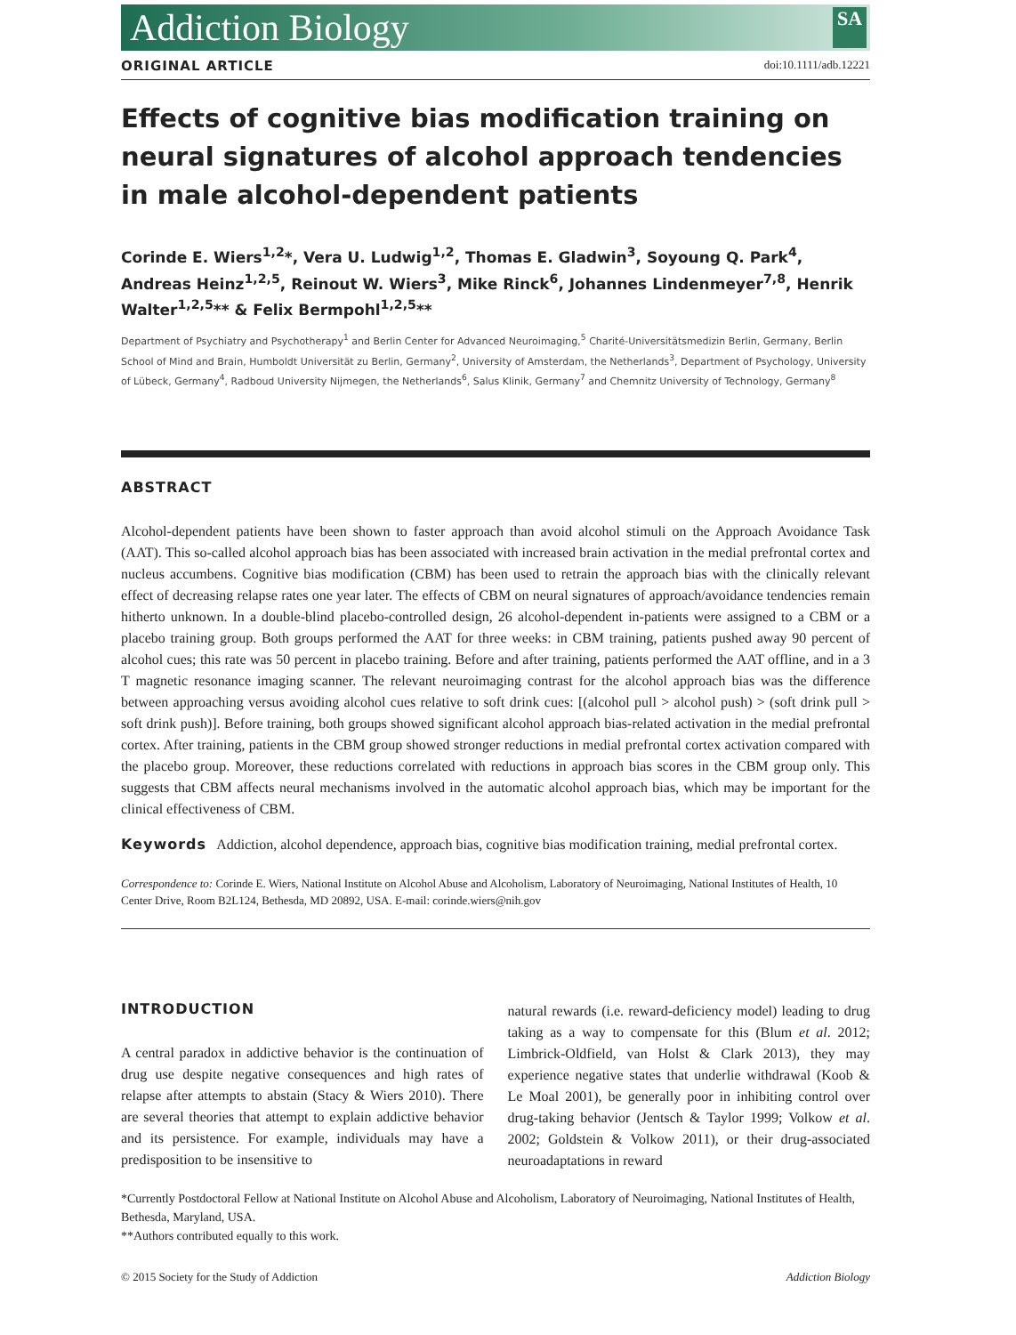Addiction Biology SA
ORIGINAL ARTICLE doi:10.1111/adb.12221
Effects of cognitive bias modification training on neural signatures of alcohol approach tendencies in male alcohol-dependent patients
Corinde E. Wiers<sup>1,2</sup>*, Vera U. Ludwig<sup>1,2</sup>, Thomas E. Gladwin<sup>3</sup>, Soyoung Q. Park<sup>4</sup>, Andreas Heinz<sup>1,2,5</sup>, Reinout W. Wiers<sup>3</sup>, Mike Rinck<sup>6</sup>, Johannes Lindenmeyer<sup>7,8</sup>, Henrik Walter<sup>1,2,5</sup>** & Felix Bermpohl<sup>1,2,5</sup>**
Department of Psychiatry and Psychotherapy<sup>1</sup> and Berlin Center for Advanced Neuroimaging,<sup>5</sup> Charité-Universitätsmedizin Berlin, Germany, Berlin School of Mind and Brain, Humboldt Universität zu Berlin, Germany<sup>2</sup>, University of Amsterdam, the Netherlands<sup>3</sup>, Department of Psychology, University of Lübeck, Germany<sup>4</sup>, Radboud University Nijmegen, the Netherlands<sup>6</sup>, Salus Klinik, Germany<sup>7</sup> and Chemnitz University of Technology, Germany<sup>8</sup>
ABSTRACT
Alcohol-dependent patients have been shown to faster approach than avoid alcohol stimuli on the Approach Avoidance Task (AAT). This so-called alcohol approach bias has been associated with increased brain activation in the medial prefrontal cortex and nucleus accumbens. Cognitive bias modification (CBM) has been used to retrain the approach bias with the clinically relevant effect of decreasing relapse rates one year later. The effects of CBM on neural signatures of approach/avoidance tendencies remain hitherto unknown. In a double-blind placebo-controlled design, 26 alcohol-dependent in-patients were assigned to a CBM or a placebo training group. Both groups performed the AAT for three weeks: in CBM training, patients pushed away 90 percent of alcohol cues; this rate was 50 percent in placebo training. Before and after training, patients performed the AAT offline, and in a 3 T magnetic resonance imaging scanner. The relevant neuroimaging contrast for the alcohol approach bias was the difference between approaching versus avoiding alcohol cues relative to soft drink cues: [(alcohol pull > alcohol push) > (soft drink pull > soft drink push)]. Before training, both groups showed significant alcohol approach bias-related activation in the medial prefrontal cortex. After training, patients in the CBM group showed stronger reductions in medial prefrontal cortex activation compared with the placebo group. Moreover, these reductions correlated with reductions in approach bias scores in the CBM group only. This suggests that CBM affects neural mechanisms involved in the automatic alcohol approach bias, which may be important for the clinical effectiveness of CBM.
Keywords Addiction, alcohol dependence, approach bias, cognitive bias modification training, medial prefrontal cortex.
Correspondence to: Corinde E. Wiers, National Institute on Alcohol Abuse and Alcoholism, Laboratory of Neuroimaging, National Institutes of Health, 10 Center Drive, Room B2L124, Bethesda, MD 20892, USA. E-mail: corinde.wiers@nih.gov
INTRODUCTION
A central paradox in addictive behavior is the continuation of drug use despite negative consequences and high rates of relapse after attempts to abstain (Stacy & Wiers 2010). There are several theories that attempt to explain addictive behavior and its persistence. For example, individuals may have a predisposition to be insensitive to
natural rewards (i.e. reward-deficiency model) leading to drug taking as a way to compensate for this (Blum et al. 2012; Limbrick-Oldfield, van Holst & Clark 2013), they may experience negative states that underlie withdrawal (Koob & Le Moal 2001), be generally poor in inhibiting control over drug-taking behavior (Jentsch & Taylor 1999; Volkow et al. 2002; Goldstein & Volkow 2011), or their drug-associated neuroadaptations in reward
*Currently Postdoctoral Fellow at National Institute on Alcohol Abuse and Alcoholism, Laboratory of Neuroimaging, National Institutes of Health, Bethesda, Maryland, USA.
**Authors contributed equally to this work.
© 2015 Society for the Study of Addiction Addiction Biology